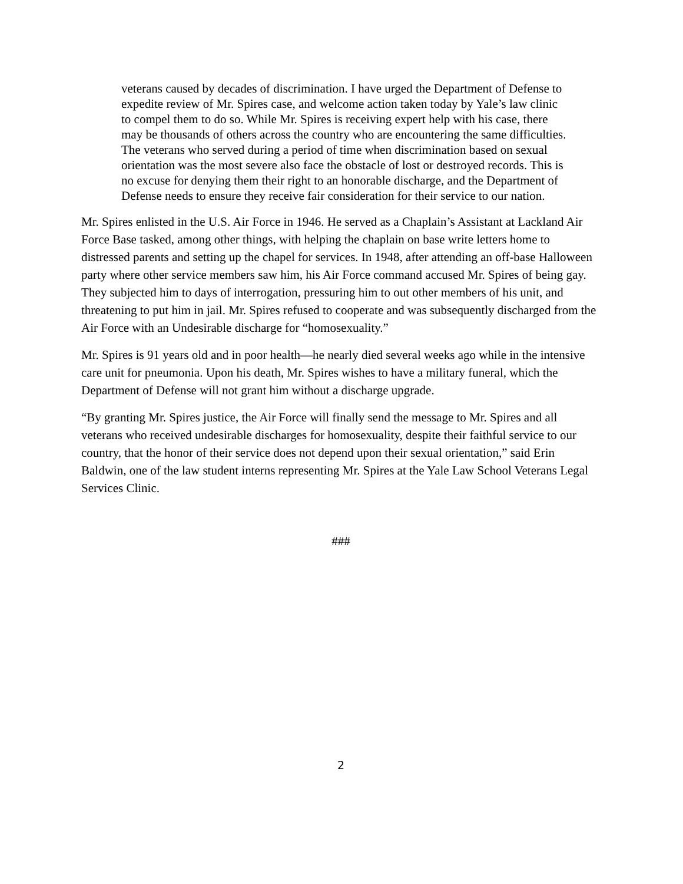veterans caused by decades of discrimination. I have urged the Department of Defense to expedite review of Mr. Spires case, and welcome action taken today by Yale’s law clinic to compel them to do so. While Mr. Spires is receiving expert help with his case, there may be thousands of others across the country who are encountering the same difficulties. The veterans who served during a period of time when discrimination based on sexual orientation was the most severe also face the obstacle of lost or destroyed records. This is no excuse for denying them their right to an honorable discharge, and the Department of Defense needs to ensure they receive fair consideration for their service to our nation.
Mr. Spires enlisted in the U.S. Air Force in 1946. He served as a Chaplain’s Assistant at Lackland Air Force Base tasked, among other things, with helping the chaplain on base write letters home to distressed parents and setting up the chapel for services. In 1948, after attending an off-base Halloween party where other service members saw him, his Air Force command accused Mr. Spires of being gay. They subjected him to days of interrogation, pressuring him to out other members of his unit, and threatening to put him in jail. Mr. Spires refused to cooperate and was subsequently discharged from the Air Force with an Undesirable discharge for “homosexuality.”
Mr. Spires is 91 years old and in poor health—he nearly died several weeks ago while in the intensive care unit for pneumonia. Upon his death, Mr. Spires wishes to have a military funeral, which the Department of Defense will not grant him without a discharge upgrade.
“By granting Mr. Spires justice, the Air Force will finally send the message to Mr. Spires and all veterans who received undesirable discharges for homosexuality, despite their faithful service to our country, that the honor of their service does not depend upon their sexual orientation,” said Erin Baldwin, one of the law student interns representing Mr. Spires at the Yale Law School Veterans Legal Services Clinic.
###
2